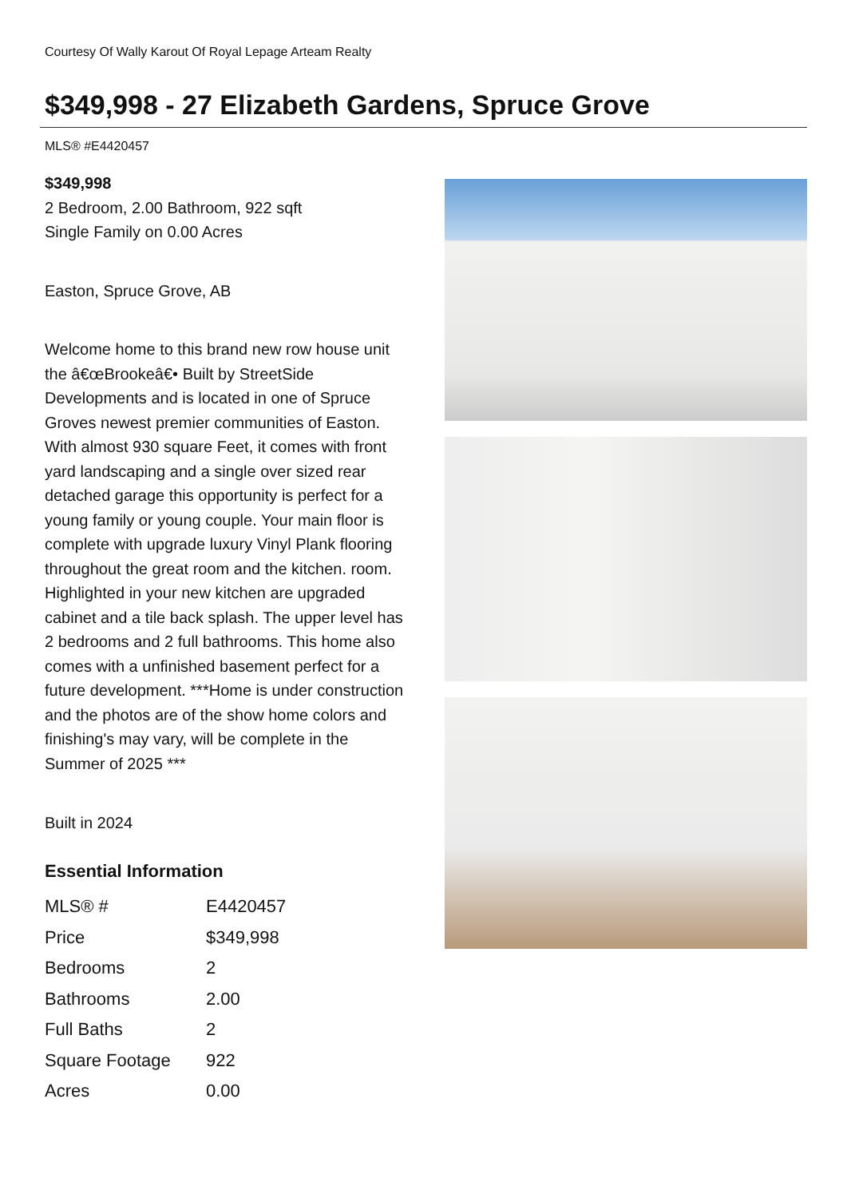Courtesy Of Wally Karout Of Royal Lepage Arteam Realty
$349,998 - 27 Elizabeth Gardens, Spruce Grove
MLS® #E4420457
$349,998
2 Bedroom, 2.00 Bathroom, 922 sqft
Single Family on 0.00 Acres
Easton, Spruce Grove, AB
Welcome home to this brand new row house unit the â€œBrookeâ€• Built by StreetSide Developments and is located in one of Spruce Groves newest premier communities of Easton. With almost 930 square Feet, it comes with front yard landscaping and a single over sized rear detached garage this opportunity is perfect for a young family or young couple. Your main floor is complete with upgrade luxury Vinyl Plank flooring throughout the great room and the kitchen. room. Highlighted in your new kitchen are upgraded cabinet and a tile back splash. The upper level has 2 bedrooms and 2 full bathrooms. This home also comes with a unfinished basement perfect for a future development. ***Home is under construction and the photos are of the show home colors and finishing's may vary, will be complete in the Summer of 2025 ***
Built in 2024
Essential Information
| MLS® # | E4420457 |
| Price | $349,998 |
| Bedrooms | 2 |
| Bathrooms | 2.00 |
| Full Baths | 2 |
| Square Footage | 922 |
| Acres | 0.00 |